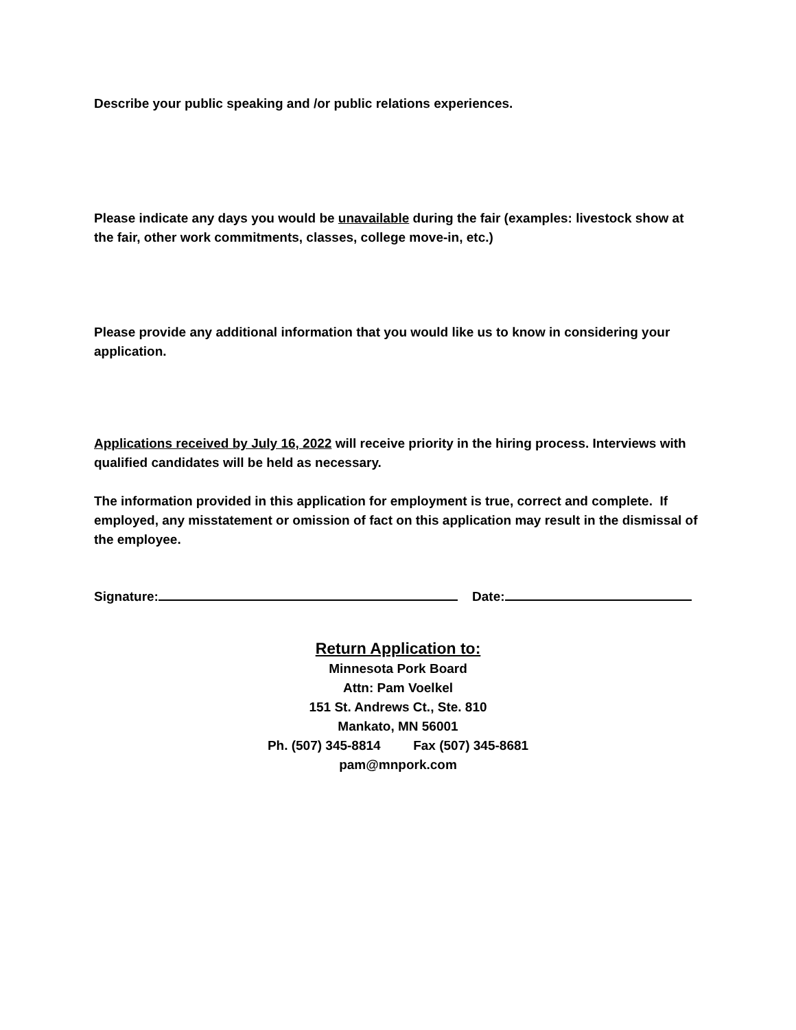Describe your public speaking and /or public relations experiences.
Please indicate any days you would be unavailable during the fair (examples: livestock show at the fair, other work commitments, classes, college move-in, etc.)
Please provide any additional information that you would like us to know in considering your application.
Applications received by July 16, 2022 will receive priority in the hiring process. Interviews with qualified candidates will be held as necessary.
The information provided in this application for employment is true, correct and complete. If employed, any misstatement or omission of fact on this application may result in the dismissal of the employee.
Signature: Date:
Return Application to:
Minnesota Pork Board
Attn: Pam Voelkel
151 St. Andrews Ct., Ste. 810
Mankato, MN 56001
Ph. (507) 345-8814 Fax (507) 345-8681
pam@mnpork.com